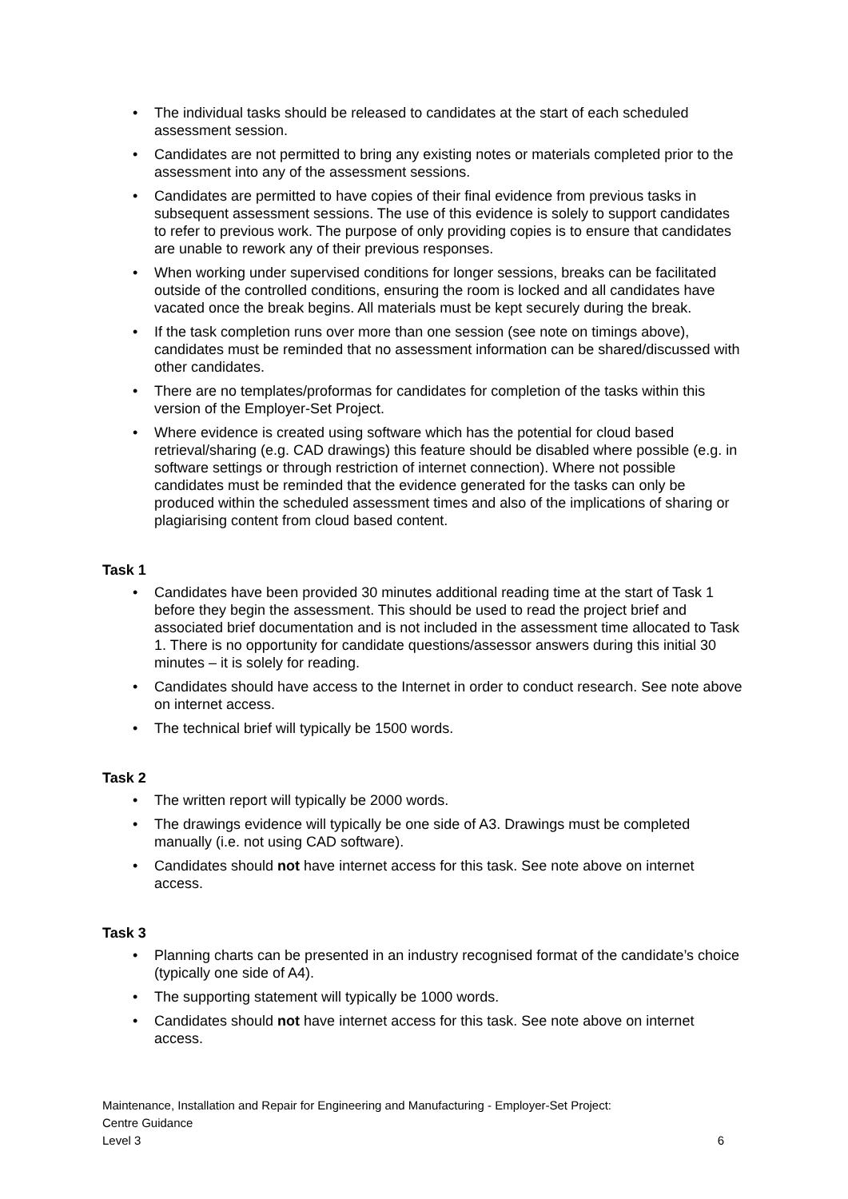• The individual tasks should be released to candidates at the start of each scheduled assessment session.
• Candidates are not permitted to bring any existing notes or materials completed prior to the assessment into any of the assessment sessions.
• Candidates are permitted to have copies of their final evidence from previous tasks in subsequent assessment sessions. The use of this evidence is solely to support candidates to refer to previous work. The purpose of only providing copies is to ensure that candidates are unable to rework any of their previous responses.
• When working under supervised conditions for longer sessions, breaks can be facilitated outside of the controlled conditions, ensuring the room is locked and all candidates have vacated once the break begins. All materials must be kept securely during the break.
• If the task completion runs over more than one session (see note on timings above), candidates must be reminded that no assessment information can be shared/discussed with other candidates.
• There are no templates/proformas for candidates for completion of the tasks within this version of the Employer-Set Project.
• Where evidence is created using software which has the potential for cloud based retrieval/sharing (e.g. CAD drawings) this feature should be disabled where possible (e.g. in software settings or through restriction of internet connection). Where not possible candidates must be reminded that the evidence generated for the tasks can only be produced within the scheduled assessment times and also of the implications of sharing or plagiarising content from cloud based content.
Task 1
• Candidates have been provided 30 minutes additional reading time at the start of Task 1 before they begin the assessment. This should be used to read the project brief and associated brief documentation and is not included in the assessment time allocated to Task 1. There is no opportunity for candidate questions/assessor answers during this initial 30 minutes – it is solely for reading.
• Candidates should have access to the Internet in order to conduct research. See note above on internet access.
• The technical brief will typically be 1500 words.
Task 2
• The written report will typically be 2000 words.
• The drawings evidence will typically be one side of A3. Drawings must be completed manually (i.e. not using CAD software).
• Candidates should not have internet access for this task. See note above on internet access.
Task 3
• Planning charts can be presented in an industry recognised format of the candidate’s choice (typically one side of A4).
• The supporting statement will typically be 1000 words.
• Candidates should not have internet access for this task. See note above on internet access.
Maintenance, Installation and Repair for Engineering and Manufacturing - Employer-Set Project:
Centre Guidance
6 Level 3